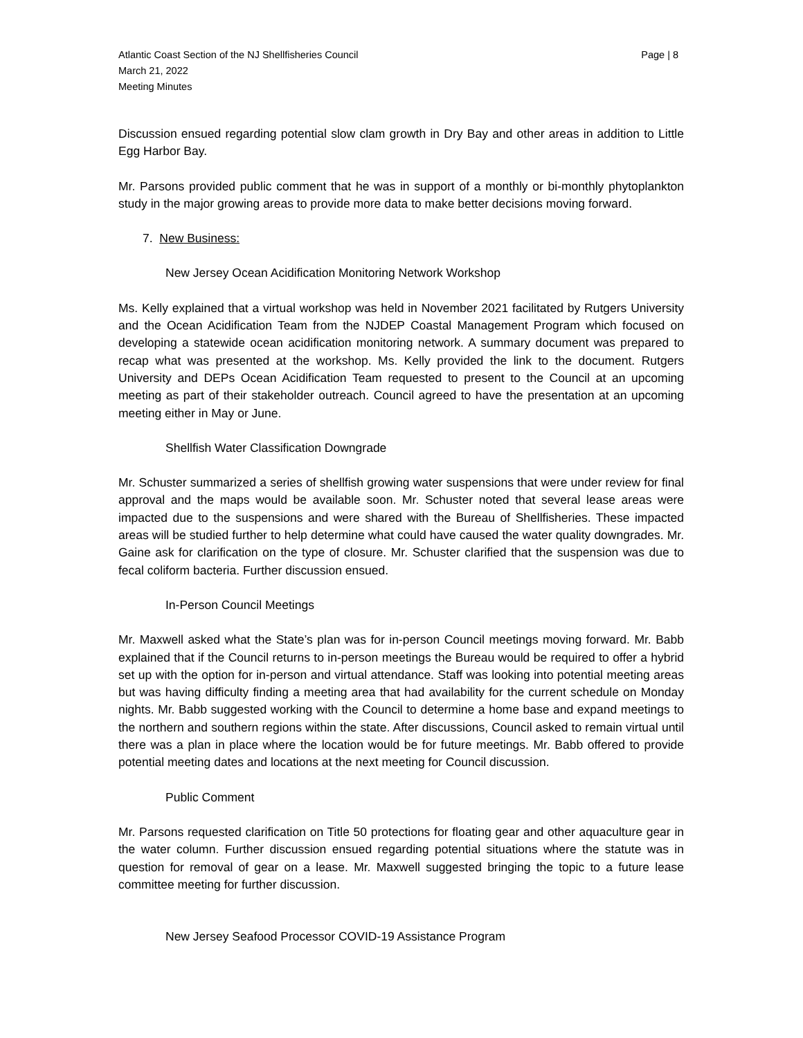Atlantic Coast Section of the NJ Shellfisheries Council Page | 8
March 21, 2022
Meeting Minutes
Discussion ensued regarding potential slow clam growth in Dry Bay and other areas in addition to Little Egg Harbor Bay.
Mr. Parsons provided public comment that he was in support of a monthly or bi-monthly phytoplankton study in the major growing areas to provide more data to make better decisions moving forward.
7. New Business:
New Jersey Ocean Acidification Monitoring Network Workshop
Ms. Kelly explained that a virtual workshop was held in November 2021 facilitated by Rutgers University and the Ocean Acidification Team from the NJDEP Coastal Management Program which focused on developing a statewide ocean acidification monitoring network. A summary document was prepared to recap what was presented at the workshop. Ms. Kelly provided the link to the document. Rutgers University and DEPs Ocean Acidification Team requested to present to the Council at an upcoming meeting as part of their stakeholder outreach. Council agreed to have the presentation at an upcoming meeting either in May or June.
Shellfish Water Classification Downgrade
Mr. Schuster summarized a series of shellfish growing water suspensions that were under review for final approval and the maps would be available soon. Mr. Schuster noted that several lease areas were impacted due to the suspensions and were shared with the Bureau of Shellfisheries. These impacted areas will be studied further to help determine what could have caused the water quality downgrades. Mr. Gaine ask for clarification on the type of closure. Mr. Schuster clarified that the suspension was due to fecal coliform bacteria. Further discussion ensued.
In-Person Council Meetings
Mr. Maxwell asked what the State’s plan was for in-person Council meetings moving forward. Mr. Babb explained that if the Council returns to in-person meetings the Bureau would be required to offer a hybrid set up with the option for in-person and virtual attendance. Staff was looking into potential meeting areas but was having difficulty finding a meeting area that had availability for the current schedule on Monday nights. Mr. Babb suggested working with the Council to determine a home base and expand meetings to the northern and southern regions within the state. After discussions, Council asked to remain virtual until there was a plan in place where the location would be for future meetings. Mr. Babb offered to provide potential meeting dates and locations at the next meeting for Council discussion.
Public Comment
Mr. Parsons requested clarification on Title 50 protections for floating gear and other aquaculture gear in the water column. Further discussion ensued regarding potential situations where the statute was in question for removal of gear on a lease. Mr. Maxwell suggested bringing the topic to a future lease committee meeting for further discussion.
New Jersey Seafood Processor COVID-19 Assistance Program